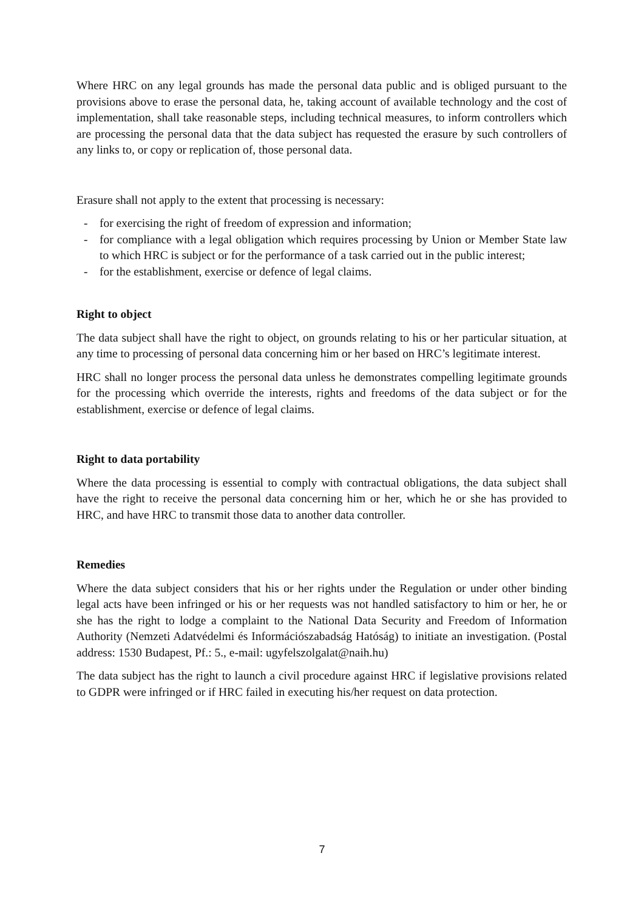Where HRC on any legal grounds has made the personal data public and is obliged pursuant to the provisions above to erase the personal data, he, taking account of available technology and the cost of implementation, shall take reasonable steps, including technical measures, to inform controllers which are processing the personal data that the data subject has requested the erasure by such controllers of any links to, or copy or replication of, those personal data.
Erasure shall not apply to the extent that processing is necessary:
- for exercising the right of freedom of expression and information;
- for compliance with a legal obligation which requires processing by Union or Member State law to which HRC is subject or for the performance of a task carried out in the public interest;
- for the establishment, exercise or defence of legal claims.
Right to object
The data subject shall have the right to object, on grounds relating to his or her particular situation, at any time to processing of personal data concerning him or her based on HRC’s legitimate interest.
HRC shall no longer process the personal data unless he demonstrates compelling legitimate grounds for the processing which override the interests, rights and freedoms of the data subject or for the establishment, exercise or defence of legal claims.
Right to data portability
Where the data processing is essential to comply with contractual obligations, the data subject shall have the right to receive the personal data concerning him or her, which he or she has provided to HRC, and have HRC to transmit those data to another data controller.
Remedies
Where the data subject considers that his or her rights under the Regulation or under other binding legal acts have been infringed or his or her requests was not handled satisfactory to him or her, he or she has the right to lodge a complaint to the National Data Security and Freedom of Information Authority (Nemzeti Adatvédelmi és Információszabadság Hatóság) to initiate an investigation. (Postal address: 1530 Budapest, Pf.: 5., e-mail: ugyfelszolgalat@naih.hu)
The data subject has the right to launch a civil procedure against HRC if legislative provisions related to GDPR were infringed or if HRC failed in executing his/her request on data protection.
7